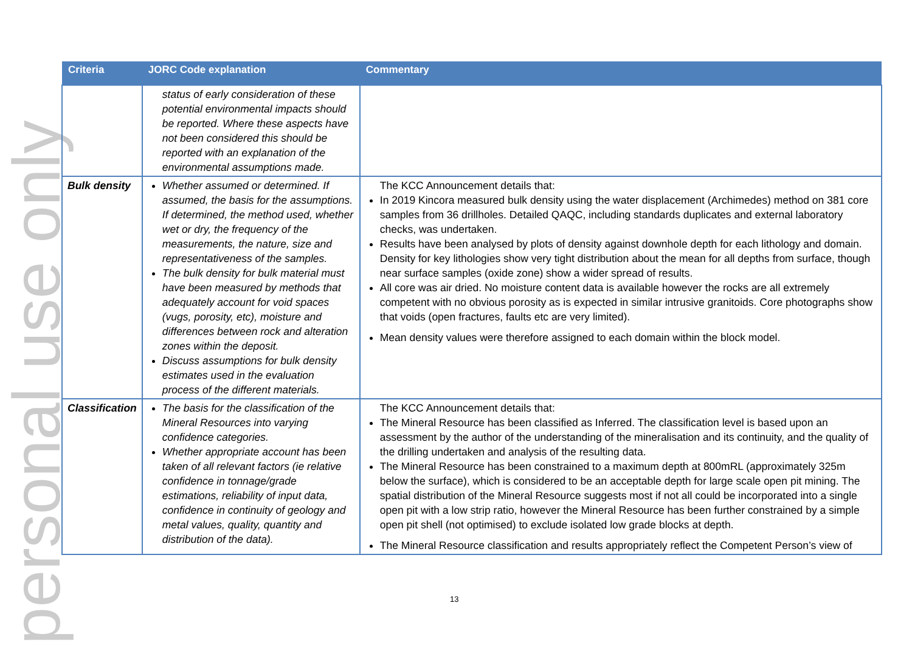personal use only
| Criteria | JORC Code explanation | Commentary |
| --- | --- | --- |
| | status of early consideration of these potential environmental impacts should be reported. Where these aspects have not been considered this should be reported with an explanation of the environmental assumptions made. | |
| Bulk density | Whether assumed or determined. If assumed, the basis for the assumptions. If determined, the method used, whether wet or dry, the frequency of the measurements, the nature, size and representativeness of the samples. The bulk density for bulk material must have been measured by methods that adequately account for void spaces (vugs, porosity, etc), moisture and differences between rock and alteration zones within the deposit. Discuss assumptions for bulk density estimates used in the evaluation process of the different materials. | The KCC Announcement details that: In 2019 Kincora measured bulk density using the water displacement (Archimedes) method on 381 core samples from 36 drillholes. Detailed QAQC, including standards duplicates and external laboratory checks, was undertaken. Results have been analysed by plots of density against downhole depth for each lithology and domain. Density for key lithologies show very tight distribution about the mean for all depths from surface, though near surface samples (oxide zone) show a wider spread of results. All core was air dried. No moisture content data is available however the rocks are all extremely competent with no obvious porosity as is expected in similar intrusive granitoids. Core photographs show that voids (open fractures, faults etc are very limited). Mean density values were therefore assigned to each domain within the block model. |
| Classification | The basis for the classification of the Mineral Resources into varying confidence categories. Whether appropriate account has been taken of all relevant factors (ie relative confidence in tonnage/grade estimations, reliability of input data, confidence in continuity of geology and metal values, quality, quantity and distribution of the data). | The KCC Announcement details that: The Mineral Resource has been classified as Inferred. The classification level is based upon an assessment by the author of the understanding of the mineralisation and its continuity, and the quality of the drilling undertaken and analysis of the resulting data. The Mineral Resource has been constrained to a maximum depth at 800mRL (approximately 325m below the surface), which is considered to be an acceptable depth for large scale open pit mining. The spatial distribution of the Mineral Resource suggests most if not all could be incorporated into a single open pit with a low strip ratio, however the Mineral Resource has been further constrained by a simple open pit shell (not optimised) to exclude isolated low grade blocks at depth. The Mineral Resource classification and results appropriately reflect the Competent Person’s view of |
13